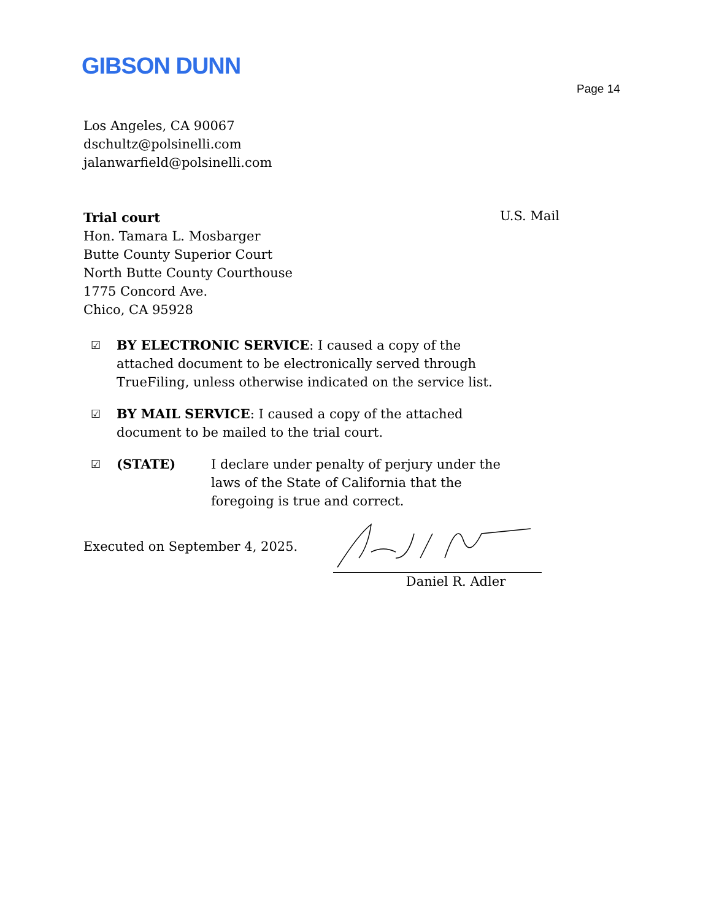GIBSON DUNN
Page 14
Los Angeles, CA 90067
dschultz@polsinelli.com
jalanwarfield@polsinelli.com
Trial court
Hon. Tamara L. Mosbarger
Butte County Superior Court
North Butte County Courthouse
1775 Concord Ave.
Chico, CA 95928
U.S. Mail
☑ BY ELECTRONIC SERVICE: I caused a copy of the attached document to be electronically served through TrueFiling, unless otherwise indicated on the service list.
☑ BY MAIL SERVICE: I caused a copy of the attached document to be mailed to the trial court.
☑ (STATE) I declare under penalty of perjury under the laws of the State of California that the foregoing is true and correct.
Executed on September 4, 2025.
Daniel R. Adler